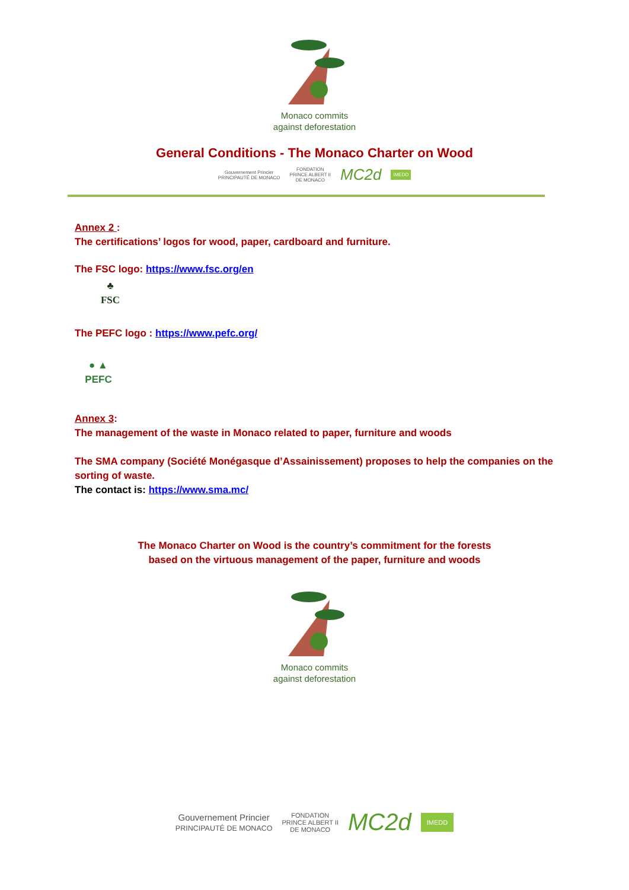Monaco commits
against deforestation
General Conditions - The Monaco Charter on Wood
Gouvernement Princier
PRINCIPAUTÉ DE MONACO FONDATION
PRINCE ALBERT II
DE MONACO MC2d IMEDD
Annex 2 :
The certifications’ logos for wood, paper, cardboard and furniture.
The FSC logo: https://www.fsc.org/en
♣
FSC
The PEFC logo : https://www.pefc.org/
● ▲
PEFC
Annex 3:
The management of the waste in Monaco related to paper, furniture and woods
The SMA company (Société Monégasque d’Assainissement) proposes to help the companies on the sorting of waste.
The contact is: https://www.sma.mc/
The Monaco Charter on Wood is the country’s commitment for the forests
based on the virtuous management of the paper, furniture and woods
Monaco commits
against deforestation
Gouvernement Princier
PRINCIPAUTÉ DE MONACO FONDATION
PRINCE ALBERT II
DE MONACO MC2d IMEDD